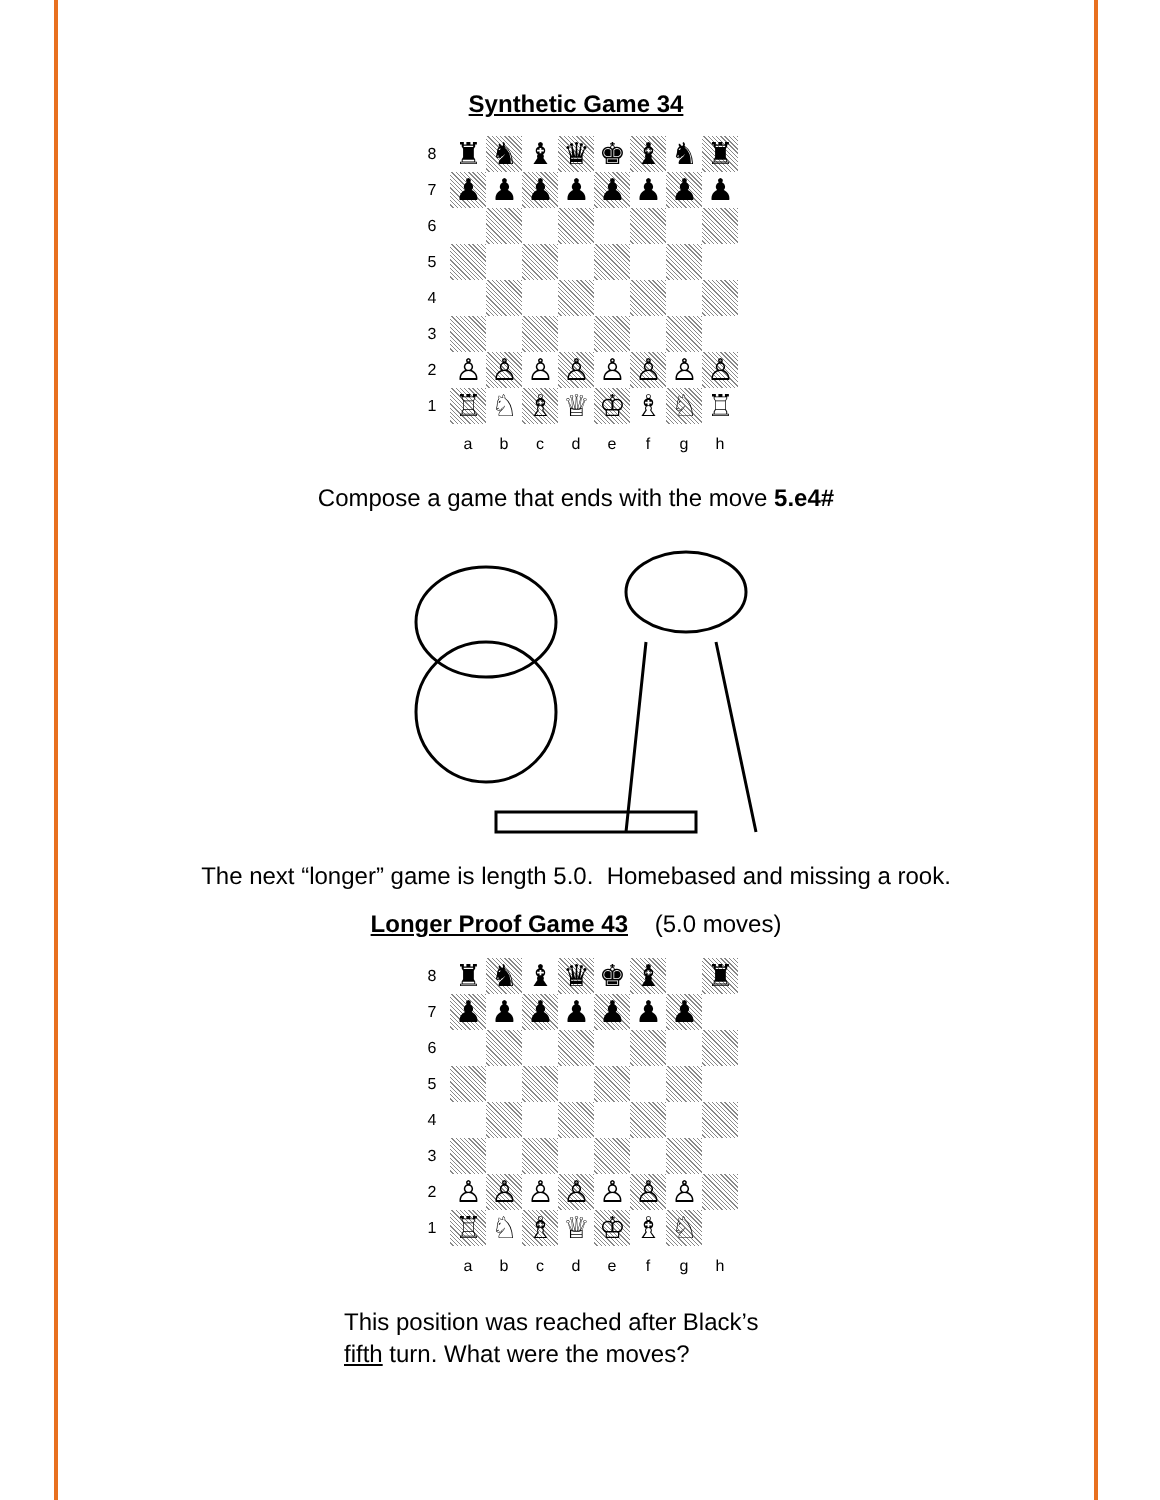Synthetic Game 34
| 8 | ♜ | ♞ | ♝ | ♛ | ♚ | ♝ | ♞ | ♜ |
| 7 | ♟ | ♟ | ♟ | ♟ | ♟ | ♟ | ♟ | ♟ |
| 6 | | | | | | | | |
| 5 | | | | | | | | |
| 4 | | | | | | | | |
| 3 | | | | | | | | |
| 2 | ♙ | ♙ | ♙ | ♙ | ♙ | ♙ | ♙ | ♙ |
| 1 | ♖ | ♘ | ♗ | ♕ | ♔ | ♗ | ♘ | ♖ |
| | a | b | c | d | e | f | g | h |
Compose a game that ends with the move 5.e4#
The next “longer” game is length 5.0. Homebased and missing a rook.
Longer Proof Game 43 (5.0 moves)
| 8 | ♜ | ♞ | ♝ | ♛ | ♚ | ♝ | | ♜ |
| 7 | ♟ | ♟ | ♟ | ♟ | ♟ | ♟ | ♟ | |
| 6 | | | | | | | | |
| 5 | | | | | | | | |
| 4 | | | | | | | | |
| 3 | | | | | | | | |
| 2 | ♙ | ♙ | ♙ | ♙ | ♙ | ♙ | ♙ | |
| 1 | ♖ | ♘ | ♗ | ♕ | ♔ | ♗ | ♘ | |
| | a | b | c | d | e | f | g | h |
This position was reached after Black’s
fifth turn. What were the moves?